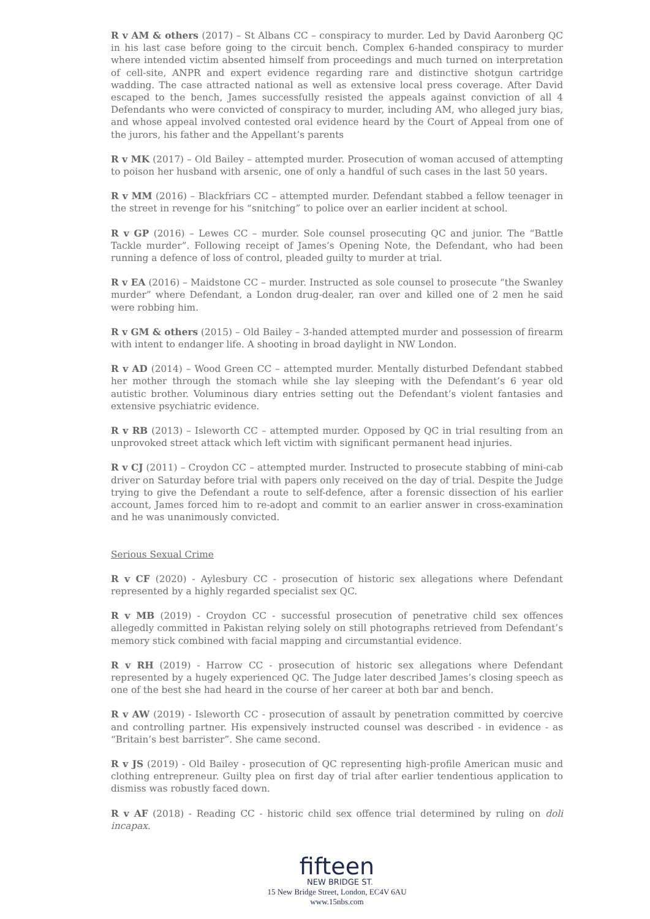R v AM & others (2017) – St Albans CC – conspiracy to murder. Led by David Aaronberg QC in his last case before going to the circuit bench. Complex 6-handed conspiracy to murder where intended victim absented himself from proceedings and much turned on interpretation of cell-site, ANPR and expert evidence regarding rare and distinctive shotgun cartridge wadding. The case attracted national as well as extensive local press coverage. After David escaped to the bench, James successfully resisted the appeals against conviction of all 4 Defendants who were convicted of conspiracy to murder, including AM, who alleged jury bias, and whose appeal involved contested oral evidence heard by the Court of Appeal from one of the jurors, his father and the Appellant’s parents
R v MK (2017) – Old Bailey – attempted murder. Prosecution of woman accused of attempting to poison her husband with arsenic, one of only a handful of such cases in the last 50 years.
R v MM (2016) – Blackfriars CC – attempted murder. Defendant stabbed a fellow teenager in the street in revenge for his “snitching” to police over an earlier incident at school.
R v GP (2016) – Lewes CC – murder. Sole counsel prosecuting QC and junior. The “Battle Tackle murder”. Following receipt of James’s Opening Note, the Defendant, who had been running a defence of loss of control, pleaded guilty to murder at trial.
R v EA (2016) – Maidstone CC – murder. Instructed as sole counsel to prosecute “the Swanley murder” where Defendant, a London drug-dealer, ran over and killed one of 2 men he said were robbing him.
R v GM & others (2015) – Old Bailey – 3-handed attempted murder and possession of firearm with intent to endanger life. A shooting in broad daylight in NW London.
R v AD (2014) – Wood Green CC – attempted murder. Mentally disturbed Defendant stabbed her mother through the stomach while she lay sleeping with the Defendant’s 6 year old autistic brother. Voluminous diary entries setting out the Defendant’s violent fantasies and extensive psychiatric evidence.
R v RB (2013) – Isleworth CC – attempted murder. Opposed by QC in trial resulting from an unprovoked street attack which left victim with significant permanent head injuries.
R v CJ (2011) – Croydon CC – attempted murder. Instructed to prosecute stabbing of mini-cab driver on Saturday before trial with papers only received on the day of trial. Despite the Judge trying to give the Defendant a route to self-defence, after a forensic dissection of his earlier account, James forced him to re-adopt and commit to an earlier answer in cross-examination and he was unanimously convicted.
Serious Sexual Crime
R v CF (2020) - Aylesbury CC - prosecution of historic sex allegations where Defendant represented by a highly regarded specialist sex QC.
R v MB (2019) - Croydon CC - successful prosecution of penetrative child sex offences allegedly committed in Pakistan relying solely on still photographs retrieved from Defendant’s memory stick combined with facial mapping and circumstantial evidence.
R v RH (2019) - Harrow CC - prosecution of historic sex allegations where Defendant represented by a hugely experienced QC. The Judge later described James’s closing speech as one of the best she had heard in the course of her career at both bar and bench.
R v AW (2019) - Isleworth CC - prosecution of assault by penetration committed by coercive and controlling partner. His expensively instructed counsel was described - in evidence - as “Britain’s best barrister”. She came second.
R v JS (2019) - Old Bailey - prosecution of QC representing high-profile American music and clothing entrepreneur. Guilty plea on first day of trial after earlier tendentious application to dismiss was robustly faced down.
R v AF (2018) - Reading CC - historic child sex offence trial determined by ruling on doli incapax.
fifteen
NEW BRIDGE ST.
15 New Bridge Street, London, EC4V 6AU
www.15nbs.com